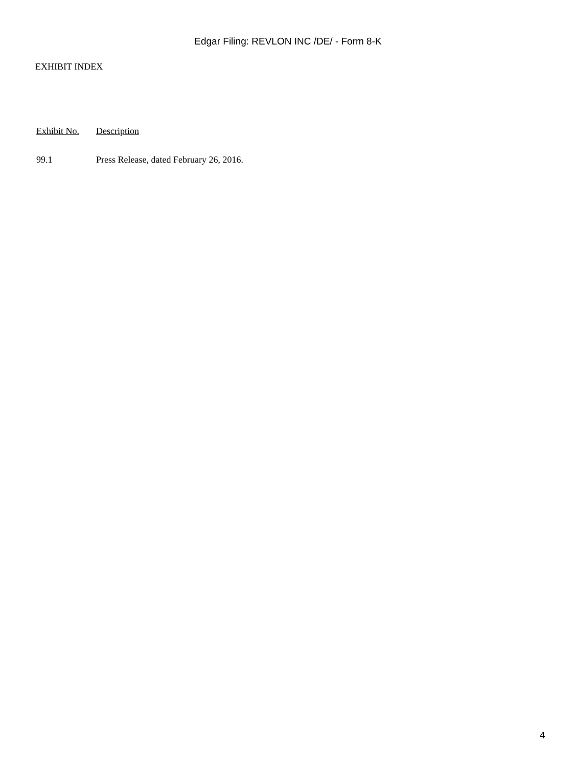Edgar Filing: REVLON INC /DE/ - Form 8-K
EXHIBIT INDEX
| Exhibit No. | Description |
| --- | --- |
| 99.1 | Press Release, dated February 26, 2016. |
4